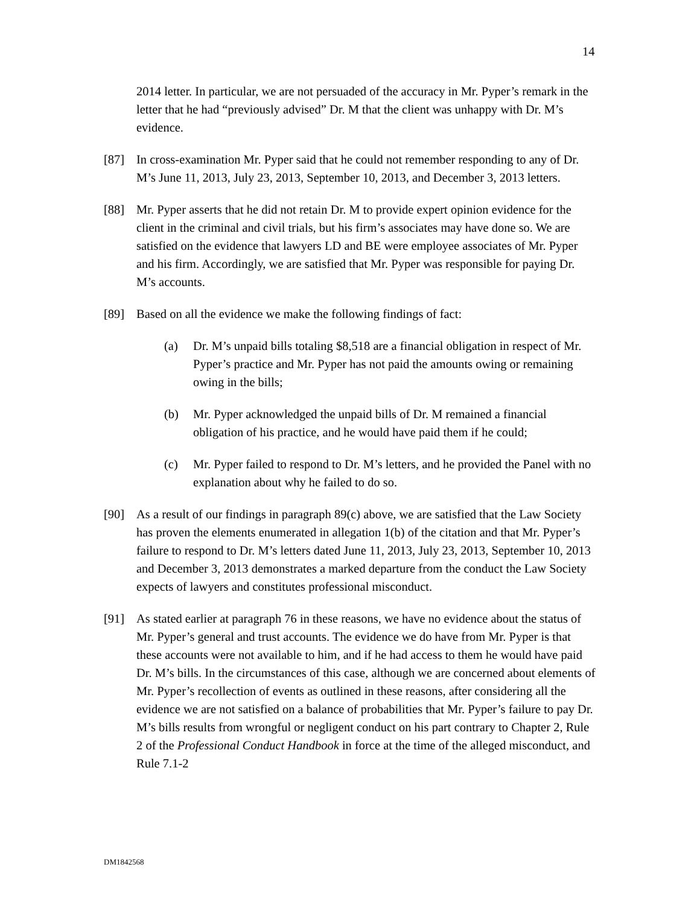14
2014 letter. In particular, we are not persuaded of the accuracy in Mr. Pyper’s remark in the letter that he had “previously advised” Dr. M that the client was unhappy with Dr. M’s evidence.
[87] In cross-examination Mr. Pyper said that he could not remember responding to any of Dr. M’s June 11, 2013, July 23, 2013, September 10, 2013, and December 3, 2013 letters.
[88] Mr. Pyper asserts that he did not retain Dr. M to provide expert opinion evidence for the client in the criminal and civil trials, but his firm’s associates may have done so. We are satisfied on the evidence that lawyers LD and BE were employee associates of Mr. Pyper and his firm. Accordingly, we are satisfied that Mr. Pyper was responsible for paying Dr. M’s accounts.
[89] Based on all the evidence we make the following findings of fact:
(a) Dr. M’s unpaid bills totaling $8,518 are a financial obligation in respect of Mr. Pyper’s practice and Mr. Pyper has not paid the amounts owing or remaining owing in the bills;
(b) Mr. Pyper acknowledged the unpaid bills of Dr. M remained a financial obligation of his practice, and he would have paid them if he could;
(c) Mr. Pyper failed to respond to Dr. M’s letters, and he provided the Panel with no explanation about why he failed to do so.
[90] As a result of our findings in paragraph 89(c) above, we are satisfied that the Law Society has proven the elements enumerated in allegation 1(b) of the citation and that Mr. Pyper’s failure to respond to Dr. M’s letters dated June 11, 2013, July 23, 2013, September 10, 2013 and December 3, 2013 demonstrates a marked departure from the conduct the Law Society expects of lawyers and constitutes professional misconduct.
[91] As stated earlier at paragraph 76 in these reasons, we have no evidence about the status of Mr. Pyper’s general and trust accounts. The evidence we do have from Mr. Pyper is that these accounts were not available to him, and if he had access to them he would have paid Dr. M’s bills. In the circumstances of this case, although we are concerned about elements of Mr. Pyper’s recollection of events as outlined in these reasons, after considering all the evidence we are not satisfied on a balance of probabilities that Mr. Pyper’s failure to pay Dr. M’s bills results from wrongful or negligent conduct on his part contrary to Chapter 2, Rule 2 of the Professional Conduct Handbook in force at the time of the alleged misconduct, and Rule 7.1-2
DM1842568